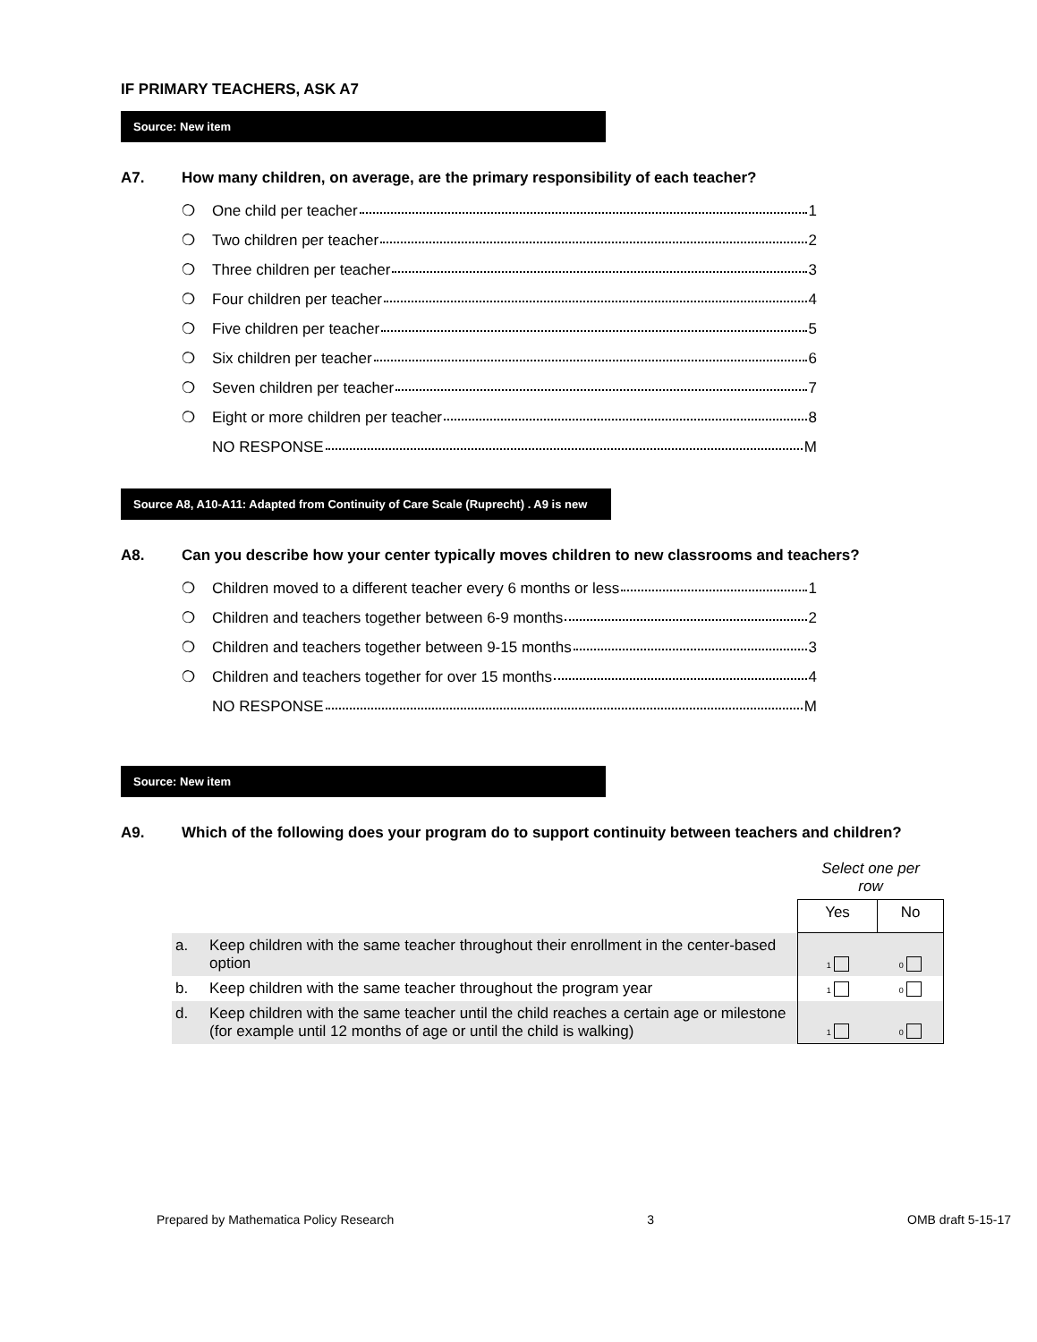IF PRIMARY TEACHERS, ASK A7
Source: New item
A7. How many children, on average, are the primary responsibility of each teacher?
❍ One child per teacher 1
❍ Two children per teacher 2
❍ Three children per teacher 3
❍ Four children per teacher 4
❍ Five children per teacher 5
❍ Six children per teacher 6
❍ Seven children per teacher 7
❍ Eight or more children per teacher 8
NO RESPONSE M
Source A8, A10-A11: Adapted from Continuity of Care Scale (Ruprecht) . A9 is new
A8. Can you describe how your center typically moves children to new classrooms and teachers?
❍ Children moved to a different teacher every 6 months or less 1
❍ Children and teachers together between 6-9 months 2
❍ Children and teachers together between 9-15 months 3
❍ Children and teachers together for over 15 months 4
NO RESPONSE M
Source: New item
A9. Which of the following does your program do to support continuity between teachers and children?
| | | Select one per row | |
| | | Yes | No |
| a. | Keep children with the same teacher throughout their enrollment in the center-based option | 1 | 0 |
| b. | Keep children with the same teacher throughout the program year | 1 | 0 |
| d. | Keep children with the same teacher until the child reaches a certain age or milestone (for example until 12 months of age or until the child is walking) | 1 | 0 |
Prepared by Mathematica Policy Research 3 OMB draft 5-15-17